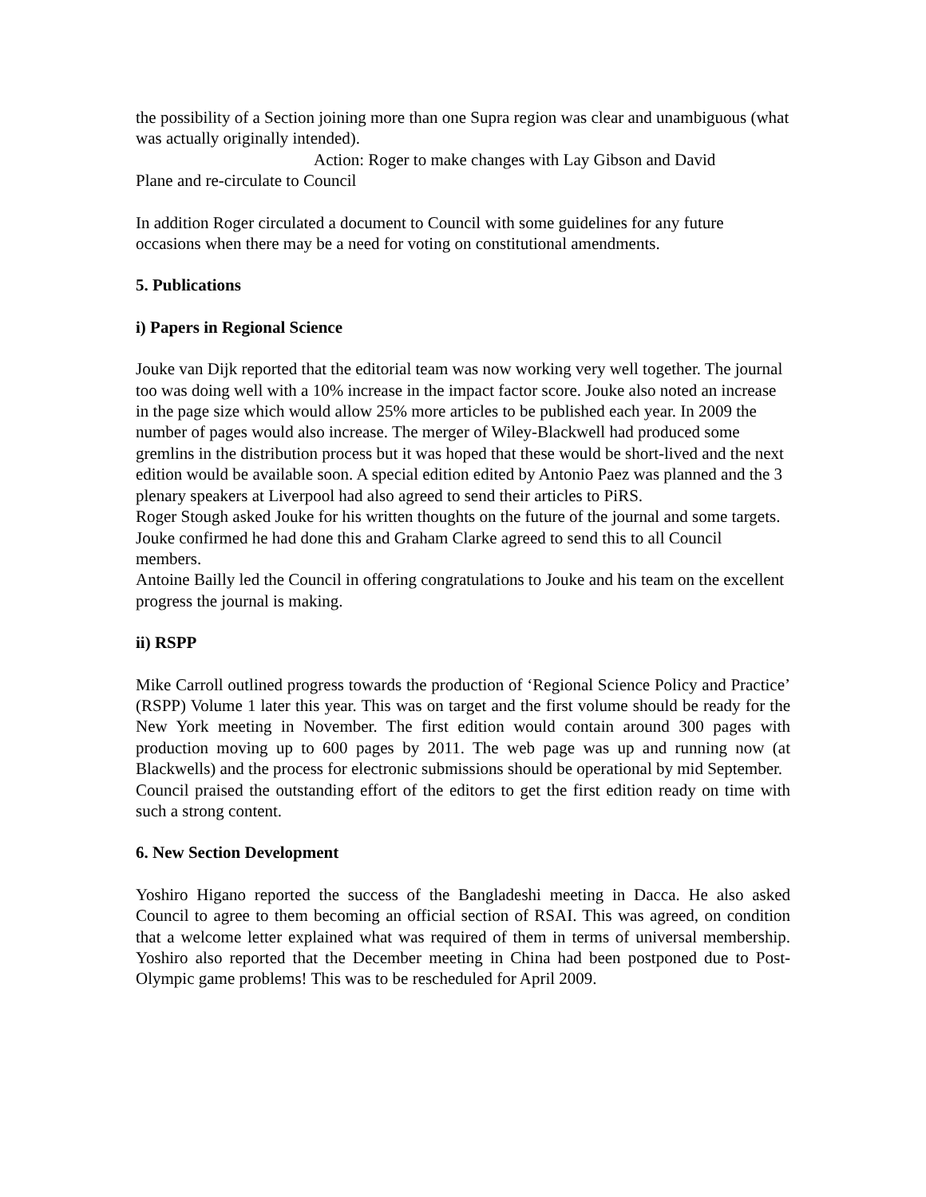the possibility of a Section joining more than one Supra region was clear and unambiguous (what was actually originally intended).
Action: Roger to make changes with Lay Gibson and David
Plane and re-circulate to Council
In addition Roger circulated a document to Council with some guidelines for any future occasions when there may be a need for voting on constitutional amendments.
5. Publications
i) Papers in Regional Science
Jouke van Dijk reported that the editorial team was now working very well together. The journal too was doing well with a 10% increase in the impact factor score. Jouke also noted an increase in the page size which would allow 25% more articles to be published each year. In 2009 the number of pages would also increase. The merger of Wiley-Blackwell had produced some gremlins in the distribution process but it was hoped that these would be short-lived and the next edition would be available soon. A special edition edited by Antonio Paez was planned and the 3 plenary speakers at Liverpool had also agreed to send their articles to PiRS.
Roger Stough asked Jouke for his written thoughts on the future of the journal and some targets. Jouke confirmed he had done this and Graham Clarke agreed to send this to all Council members.
Antoine Bailly led the Council in offering congratulations to Jouke and his team on the excellent progress the journal is making.
ii) RSPP
Mike Carroll outlined progress towards the production of ‘Regional Science Policy and Practice’ (RSPP) Volume 1 later this year. This was on target and the first volume should be ready for the New York meeting in November. The first edition would contain around 300 pages with production moving up to 600 pages by 2011. The web page was up and running now (at Blackwells) and the process for electronic submissions should be operational by mid September.
Council praised the outstanding effort of the editors to get the first edition ready on time with such a strong content.
6. New Section Development
Yoshiro Higano reported the success of the Bangladeshi meeting in Dacca. He also asked Council to agree to them becoming an official section of RSAI. This was agreed, on condition that a welcome letter explained what was required of them in terms of universal membership. Yoshiro also reported that the December meeting in China had been postponed due to Post-Olympic game problems! This was to be rescheduled for April 2009.